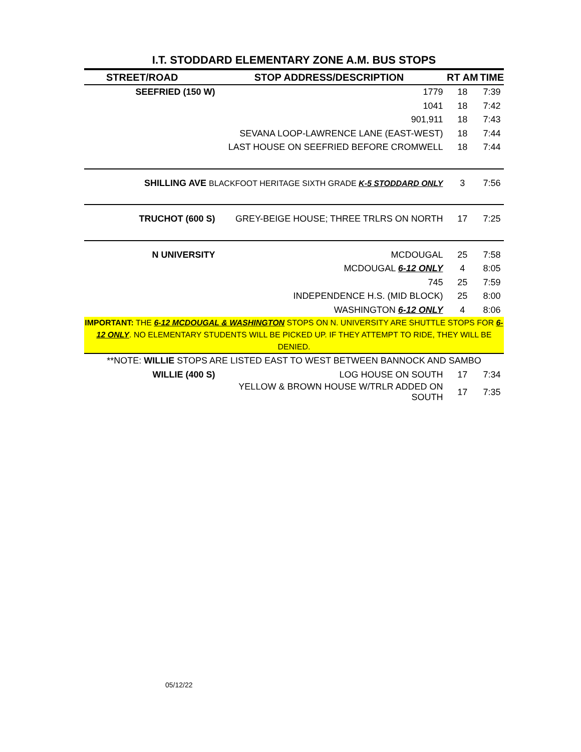I.T. STODDARD ELEMENTARY ZONE A.M. BUS STOPS
| STREET/ROAD | STOP ADDRESS/DESCRIPTION | RT AM | TIME |
| --- | --- | --- | --- |
| SEEFRIED (150 W) | 1779 | 18 | 7:39 |
| | 1041 | 18 | 7:42 |
| | 901,911 | 18 | 7:43 |
| | SEVANA LOOP-LAWRENCE LANE (EAST-WEST) | 18 | 7:44 |
| | LAST HOUSE ON SEEFRIED BEFORE CROMWELL | 18 | 7:44 |
| SHILLING AVE BLACKFOOT HERITAGE SIXTH GRADE K-5 STODDARD ONLY | | 3 | 7:56 |
| TRUCHOT (600 S) | GREY-BEIGE HOUSE; THREE TRLRS ON NORTH | 17 | 7:25 |
| N UNIVERSITY | MCDOUGAL | 25 | 7:58 |
| | MCDOUGAL 6-12 ONLY | 4 | 8:05 |
| | 745 | 25 | 7:59 |
| | INDEPENDENCE H.S. (MID BLOCK) | 25 | 8:00 |
| | WASHINGTON 6-12 ONLY | 4 | 8:06 |
| IMPORTANT: THE 6-12 MCDOUGAL & WASHINGTON STOPS ON N. UNIVERSITY ARE SHUTTLE STOPS FOR 6-12 ONLY . NO ELEMENTARY STUDENTS WILL BE PICKED UP. IF THEY ATTEMPT TO RIDE, THEY WILL BE DENIED. | | | |
| **NOTE: WILLIE STOPS ARE LISTED EAST TO WEST BETWEEN BANNOCK AND SAMBO | | | |
| WILLIE (400 S) | LOG HOUSE ON SOUTH | 17 | 7:34 |
| | YELLOW & BROWN HOUSE W/TRLR ADDED ON SOUTH | 17 | 7:35 |
05/12/22